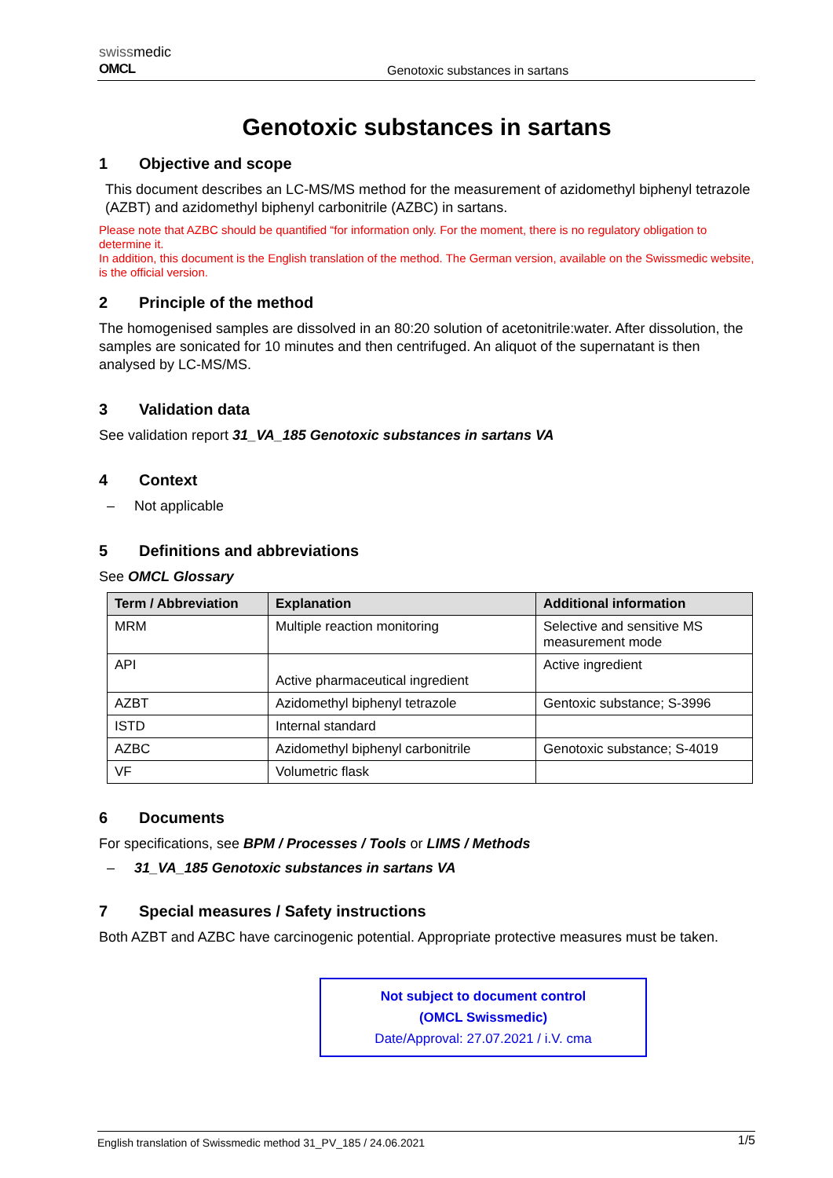swissmedic
OMCL
Genotoxic substances in sartans
Genotoxic substances in sartans
1 Objective and scope
This document describes an LC-MS/MS method for the measurement of azidomethyl biphenyl tetrazole (AZBT) and azidomethyl biphenyl carbonitrile (AZBC) in sartans.
Please note that AZBC should be quantified “for information only. For the moment, there is no regulatory obligation to determine it.
In addition, this document is the English translation of the method. The German version, available on the Swissmedic website, is the official version.
2 Principle of the method
The homogenised samples are dissolved in an 80:20 solution of acetonitrile:water. After dissolution, the samples are sonicated for 10 minutes and then centrifuged. An aliquot of the supernatant is then analysed by LC-MS/MS.
3 Validation data
See validation report 31_VA_185 Genotoxic substances in sartans VA
4 Context
– Not applicable
5 Definitions and abbreviations
See OMCL Glossary
| Term / Abbreviation | Explanation | Additional information |
| --- | --- | --- |
| MRM | Multiple reaction monitoring | Selective and sensitive MS measurement mode |
| API | Active pharmaceutical ingredient | Active ingredient |
| AZBT | Azidomethyl biphenyl tetrazole | Gentoxic substance; S-3996 |
| ISTD | Internal standard | |
| AZBC | Azidomethyl biphenyl carbonitrile | Genotoxic substance; S-4019 |
| VF | Volumetric flask | |
6 Documents
For specifications, see BPM / Processes / Tools or LIMS / Methods
– 31_VA_185 Genotoxic substances in sartans VA
7 Special measures / Safety instructions
Both AZBT and AZBC have carcinogenic potential. Appropriate protective measures must be taken.
Not subject to document control
(OMCL Swissmedic)
Date/Approval: 27.07.2021 / i.V. cma
English translation of Swissmedic method 31_PV_185 / 24.06.2021 1/5